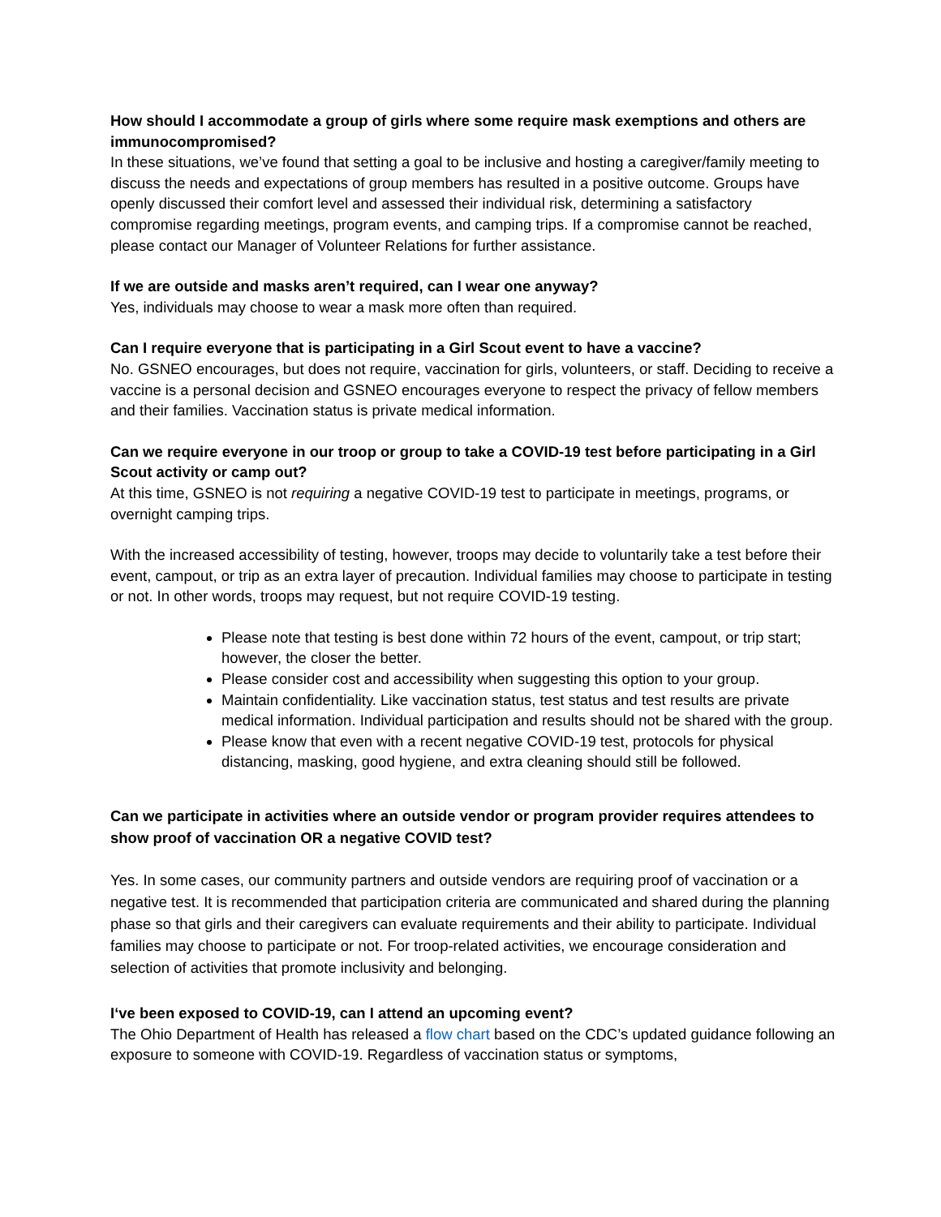How should I accommodate a group of girls where some require mask exemptions and others are immunocompromised?
In these situations, we’ve found that setting a goal to be inclusive and hosting a caregiver/family meeting to discuss the needs and expectations of group members has resulted in a positive outcome. Groups have openly discussed their comfort level and assessed their individual risk, determining a satisfactory compromise regarding meetings, program events, and camping trips. If a compromise cannot be reached, please contact our Manager of Volunteer Relations for further assistance.
If we are outside and masks aren’t required, can I wear one anyway?
Yes, individuals may choose to wear a mask more often than required.
Can I require everyone that is participating in a Girl Scout event to have a vaccine?
No. GSNEO encourages, but does not require, vaccination for girls, volunteers, or staff. Deciding to receive a vaccine is a personal decision and GSNEO encourages everyone to respect the privacy of fellow members and their families. Vaccination status is private medical information.
Can we require everyone in our troop or group to take a COVID-19 test before participating in a Girl Scout activity or camp out?
At this time, GSNEO is not requiring a negative COVID-19 test to participate in meetings, programs, or overnight camping trips.
With the increased accessibility of testing, however, troops may decide to voluntarily take a test before their event, campout, or trip as an extra layer of precaution. Individual families may choose to participate in testing or not. In other words, troops may request, but not require COVID-19 testing.
Please note that testing is best done within 72 hours of the event, campout, or trip start; however, the closer the better.
Please consider cost and accessibility when suggesting this option to your group.
Maintain confidentiality. Like vaccination status, test status and test results are private medical information. Individual participation and results should not be shared with the group.
Please know that even with a recent negative COVID-19 test, protocols for physical distancing, masking, good hygiene, and extra cleaning should still be followed.
Can we participate in activities where an outside vendor or program provider requires attendees to show proof of vaccination OR a negative COVID test?
Yes. In some cases, our community partners and outside vendors are requiring proof of vaccination or a negative test. It is recommended that participation criteria are communicated and shared during the planning phase so that girls and their caregivers can evaluate requirements and their ability to participate. Individual families may choose to participate or not. For troop-related activities, we encourage consideration and selection of activities that promote inclusivity and belonging.
I‘ve been exposed to COVID-19, can I attend an upcoming event?
The Ohio Department of Health has released a flow chart based on the CDC’s updated guidance following an exposure to someone with COVID-19. Regardless of vaccination status or symptoms,